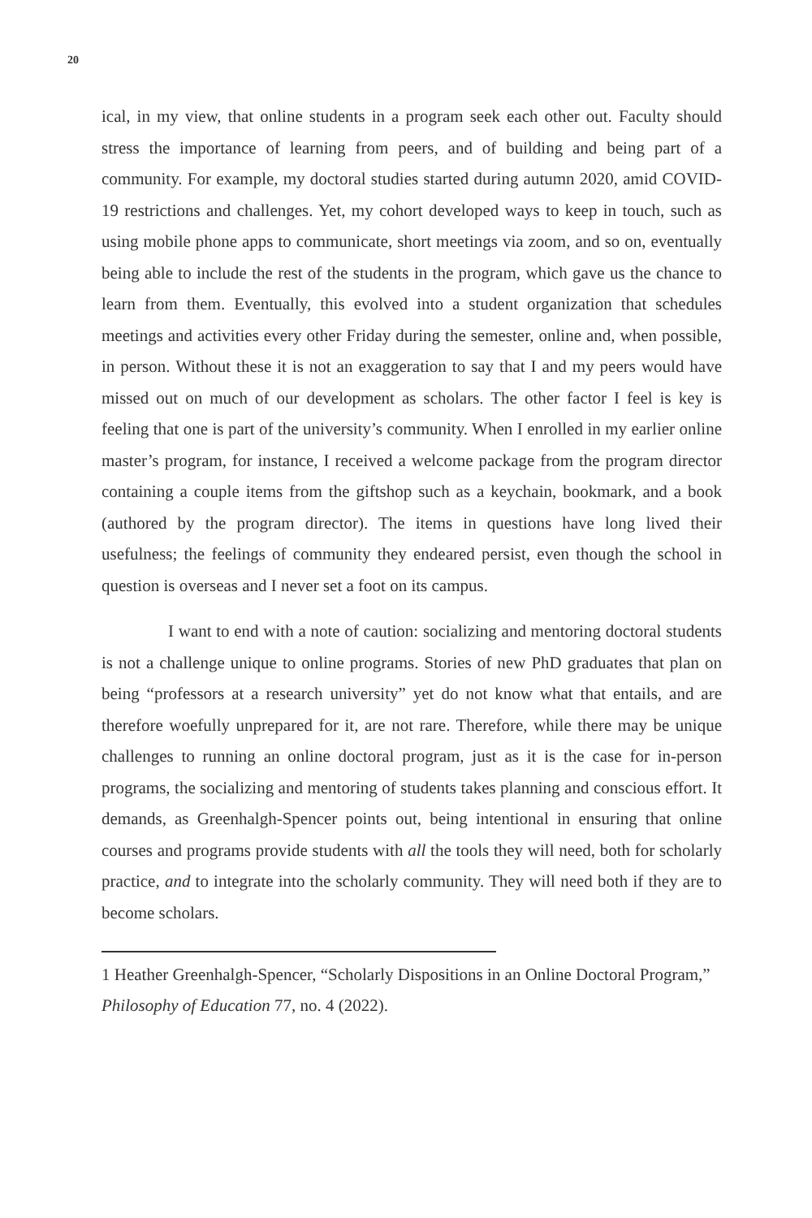20
ical, in my view, that online students in a program seek each other out. Faculty should stress the importance of learning from peers, and of building and being part of a community. For example, my doctoral studies started during autumn 2020, amid COVID-19 restrictions and challenges. Yet, my cohort developed ways to keep in touch, such as using mobile phone apps to communicate, short meetings via zoom, and so on, eventually being able to include the rest of the students in the program, which gave us the chance to learn from them. Eventually, this evolved into a student organization that schedules meetings and activities every other Friday during the semester, online and, when possible, in person. Without these it is not an exaggeration to say that I and my peers would have missed out on much of our development as scholars. The other factor I feel is key is feeling that one is part of the university’s community. When I enrolled in my earlier online master’s program, for instance, I received a welcome package from the program director containing a couple items from the giftshop such as a keychain, bookmark, and a book (authored by the program director). The items in questions have long lived their usefulness; the feelings of community they endeared persist, even though the school in question is overseas and I never set a foot on its campus.
I want to end with a note of caution: socializing and mentoring doctoral students is not a challenge unique to online programs. Stories of new PhD graduates that plan on being “professors at a research university” yet do not know what that entails, and are therefore woefully unprepared for it, are not rare. Therefore, while there may be unique challenges to running an online doctoral program, just as it is the case for in-person programs, the socializing and mentoring of students takes planning and conscious effort. It demands, as Greenhalgh-Spencer points out, being intentional in ensuring that online courses and programs provide students with all the tools they will need, both for scholarly practice, and to integrate into the scholarly community. They will need both if they are to become scholars.
1 Heather Greenhalgh-Spencer, “Scholarly Dispositions in an Online Doctoral Program,” Philosophy of Education 77, no. 4 (2022).